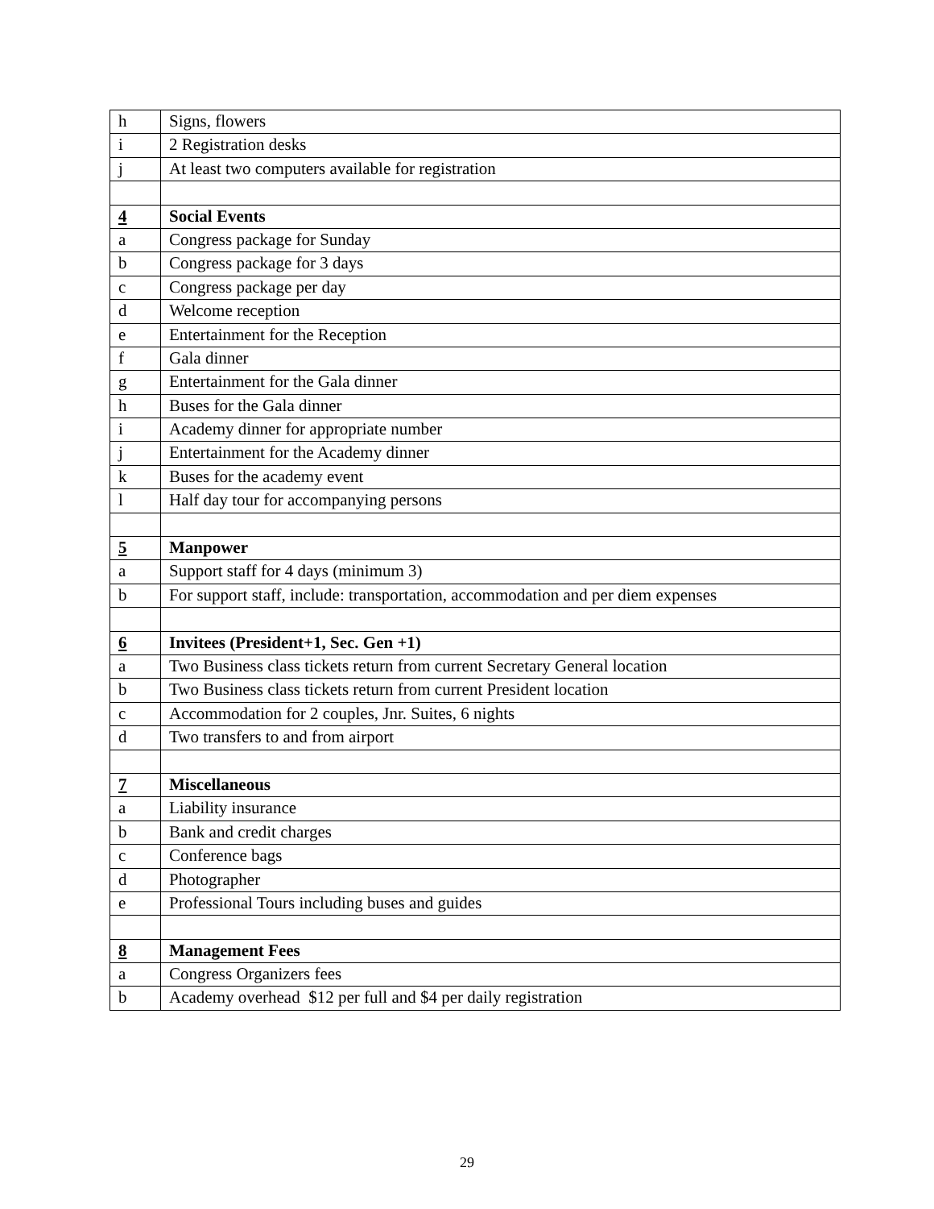| h | Signs, flowers |
| i | 2 Registration desks |
| j | At least two computers available for registration |
| 4 | Social Events |
| a | Congress package for Sunday |
| b | Congress package for 3 days |
| c | Congress package per day |
| d | Welcome reception |
| e | Entertainment for the Reception |
| f | Gala dinner |
| g | Entertainment for the Gala dinner |
| h | Buses for the Gala dinner |
| i | Academy dinner for appropriate number |
| j | Entertainment for the Academy dinner |
| k | Buses for the academy event |
| l | Half day tour for accompanying persons |
| 5 | Manpower |
| a | Support staff for 4 days (minimum 3) |
| b | For support staff, include: transportation, accommodation and per diem expenses |
| 6 | Invitees (President+1, Sec. Gen +1) |
| a | Two Business class tickets return from current Secretary General location |
| b | Two Business class tickets return from current President location |
| c | Accommodation for 2 couples, Jnr. Suites, 6 nights |
| d | Two transfers to and from airport |
| 7 | Miscellaneous |
| a | Liability insurance |
| b | Bank and credit charges |
| c | Conference bags |
| d | Photographer |
| e | Professional Tours including buses and guides |
| 8 | Management Fees |
| a | Congress Organizers fees |
| b | Academy overhead $12 per full and $4 per daily registration |
29